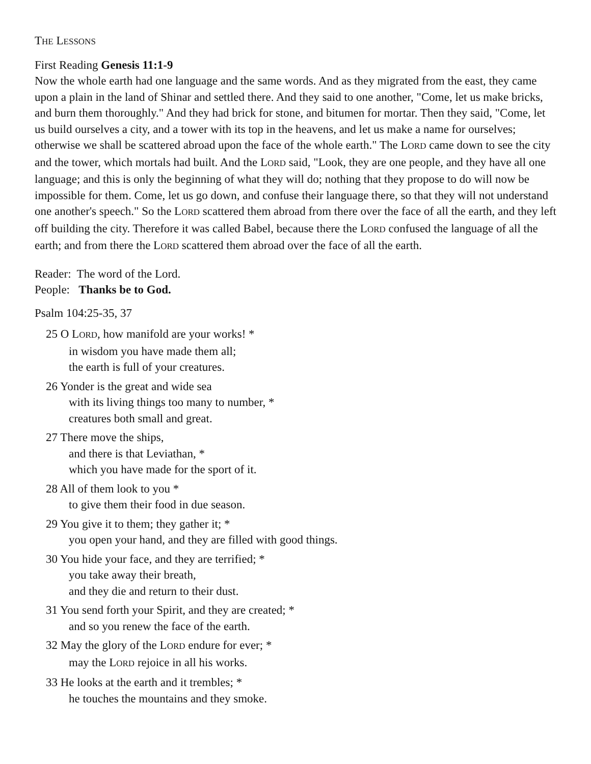THE LESSONS
First Reading Genesis 11:1-9
Now the whole earth had one language and the same words. And as they migrated from the east, they came upon a plain in the land of Shinar and settled there. And they said to one another, "Come, let us make bricks, and burn them thoroughly." And they had brick for stone, and bitumen for mortar. Then they said, "Come, let us build ourselves a city, and a tower with its top in the heavens, and let us make a name for ourselves; otherwise we shall be scattered abroad upon the face of the whole earth." The LORD came down to see the city and the tower, which mortals had built. And the LORD said, "Look, they are one people, and they have all one language; and this is only the beginning of what they will do; nothing that they propose to do will now be impossible for them. Come, let us go down, and confuse their language there, so that they will not understand one another's speech." So the LORD scattered them abroad from there over the face of all the earth, and they left off building the city. Therefore it was called Babel, because there the LORD confused the language of all the earth; and from there the LORD scattered them abroad over the face of all the earth.
Reader: The word of the Lord.
People: Thanks be to God.
Psalm 104:25-35, 37
25 O LORD, how manifold are your works! *
in wisdom you have made them all;
the earth is full of your creatures.
26 Yonder is the great and wide sea
with its living things too many to number, *
creatures both small and great.
27 There move the ships,
and there is that Leviathan, *
which you have made for the sport of it.
28 All of them look to you *
to give them their food in due season.
29 You give it to them; they gather it; *
you open your hand, and they are filled with good things.
30 You hide your face, and they are terrified; *
you take away their breath,
and they die and return to their dust.
31 You send forth your Spirit, and they are created; *
and so you renew the face of the earth.
32 May the glory of the LORD endure for ever; *
may the LORD rejoice in all his works.
33 He looks at the earth and it trembles; *
he touches the mountains and they smoke.